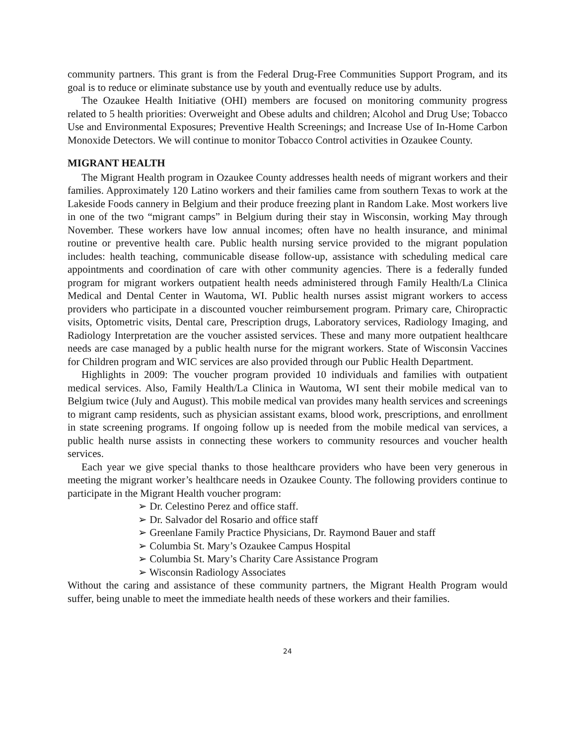community partners. This grant is from the Federal Drug-Free Communities Support Program, and its goal is to reduce or eliminate substance use by youth and eventually reduce use by adults.
The Ozaukee Health Initiative (OHI) members are focused on monitoring community progress related to 5 health priorities: Overweight and Obese adults and children; Alcohol and Drug Use; Tobacco Use and Environmental Exposures; Preventive Health Screenings; and Increase Use of In-Home Carbon Monoxide Detectors. We will continue to monitor Tobacco Control activities in Ozaukee County.
MIGRANT HEALTH
The Migrant Health program in Ozaukee County addresses health needs of migrant workers and their families. Approximately 120 Latino workers and their families came from southern Texas to work at the Lakeside Foods cannery in Belgium and their produce freezing plant in Random Lake. Most workers live in one of the two “migrant camps” in Belgium during their stay in Wisconsin, working May through November. These workers have low annual incomes; often have no health insurance, and minimal routine or preventive health care. Public health nursing service provided to the migrant population includes: health teaching, communicable disease follow-up, assistance with scheduling medical care appointments and coordination of care with other community agencies. There is a federally funded program for migrant workers outpatient health needs administered through Family Health/La Clinica Medical and Dental Center in Wautoma, WI. Public health nurses assist migrant workers to access providers who participate in a discounted voucher reimbursement program. Primary care, Chiropractic visits, Optometric visits, Dental care, Prescription drugs, Laboratory services, Radiology Imaging, and Radiology Interpretation are the voucher assisted services. These and many more outpatient healthcare needs are case managed by a public health nurse for the migrant workers. State of Wisconsin Vaccines for Children program and WIC services are also provided through our Public Health Department.
Highlights in 2009: The voucher program provided 10 individuals and families with outpatient medical services. Also, Family Health/La Clinica in Wautoma, WI sent their mobile medical van to Belgium twice (July and August). This mobile medical van provides many health services and screenings to migrant camp residents, such as physician assistant exams, blood work, prescriptions, and enrollment in state screening programs. If ongoing follow up is needed from the mobile medical van services, a public health nurse assists in connecting these workers to community resources and voucher health services.
Each year we give special thanks to those healthcare providers who have been very generous in meeting the migrant worker’s healthcare needs in Ozaukee County. The following providers continue to participate in the Migrant Health voucher program:
➢ Dr. Celestino Perez and office staff.
➢ Dr. Salvador del Rosario and office staff
➢ Greenlane Family Practice Physicians, Dr. Raymond Bauer and staff
➢ Columbia St. Mary’s Ozaukee Campus Hospital
➢ Columbia St. Mary’s Charity Care Assistance Program
➢ Wisconsin Radiology Associates
Without the caring and assistance of these community partners, the Migrant Health Program would suffer, being unable to meet the immediate health needs of these workers and their families.
24